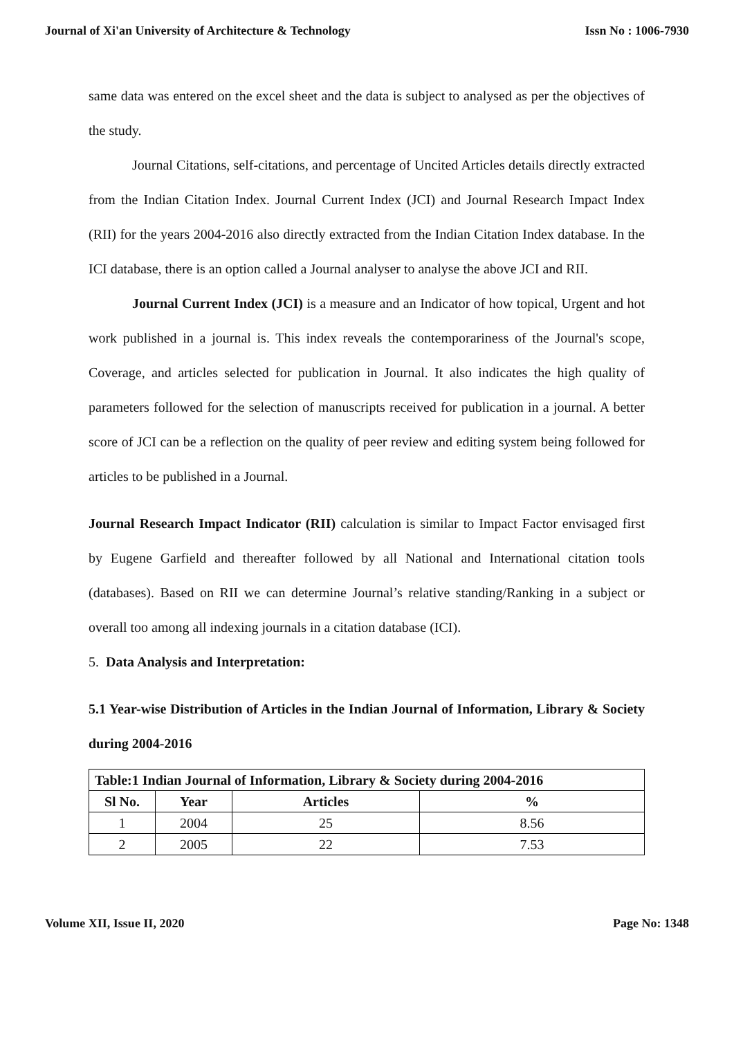Journal of Xi'an University of Architecture & Technology Issn No : 1006-7930
same data was entered on the excel sheet and the data is subject to analysed as per the objectives of the study.
Journal Citations, self-citations, and percentage of Uncited Articles details directly extracted from the Indian Citation Index. Journal Current Index (JCI) and Journal Research Impact Index (RII) for the years 2004-2016 also directly extracted from the Indian Citation Index database. In the ICI database, there is an option called a Journal analyser to analyse the above JCI and RII.
Journal Current Index (JCI) is a measure and an Indicator of how topical, Urgent and hot work published in a journal is. This index reveals the contemporariness of the Journal's scope, Coverage, and articles selected for publication in Journal. It also indicates the high quality of parameters followed for the selection of manuscripts received for publication in a journal. A better score of JCI can be a reflection on the quality of peer review and editing system being followed for articles to be published in a Journal.
Journal Research Impact Indicator (RII) calculation is similar to Impact Factor envisaged first by Eugene Garfield and thereafter followed by all National and International citation tools (databases). Based on RII we can determine Journal’s relative standing/Ranking in a subject or overall too among all indexing journals in a citation database (ICI).
5. Data Analysis and Interpretation:
5.1 Year-wise Distribution of Articles in the Indian Journal of Information, Library & Society during 2004-2016
| Table:1 Indian Journal of Information, Library & Society during 2004-2016 | | | |
| --- | --- | --- | --- |
| Sl No. | Year | Articles | % |
| 1 | 2004 | 25 | 8.56 |
| 2 | 2005 | 22 | 7.53 |
Volume XII, Issue II, 2020 Page No: 1348